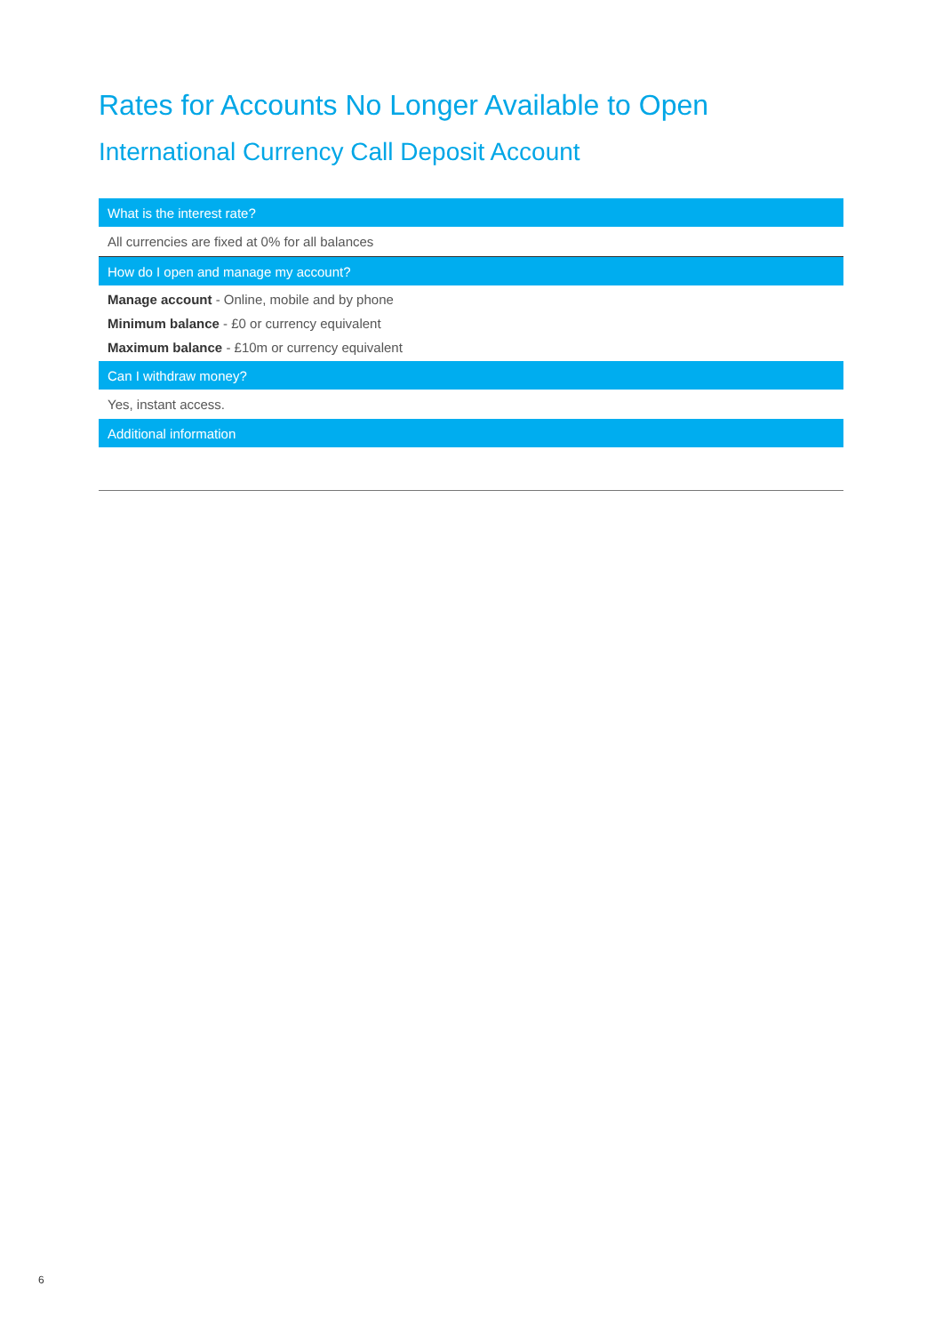Rates for Accounts No Longer Available to Open
International Currency Call Deposit Account
| What is the interest rate? |
| --- |
| All currencies are fixed at 0% for all balances |
| How do I open and manage my account? |
| Manage account - Online, mobile and by phone Minimum balance - £0 or currency equivalent Maximum balance - £10m or currency equivalent |
| Can I withdraw money? |
| Yes, instant access. |
| Additional information |
6